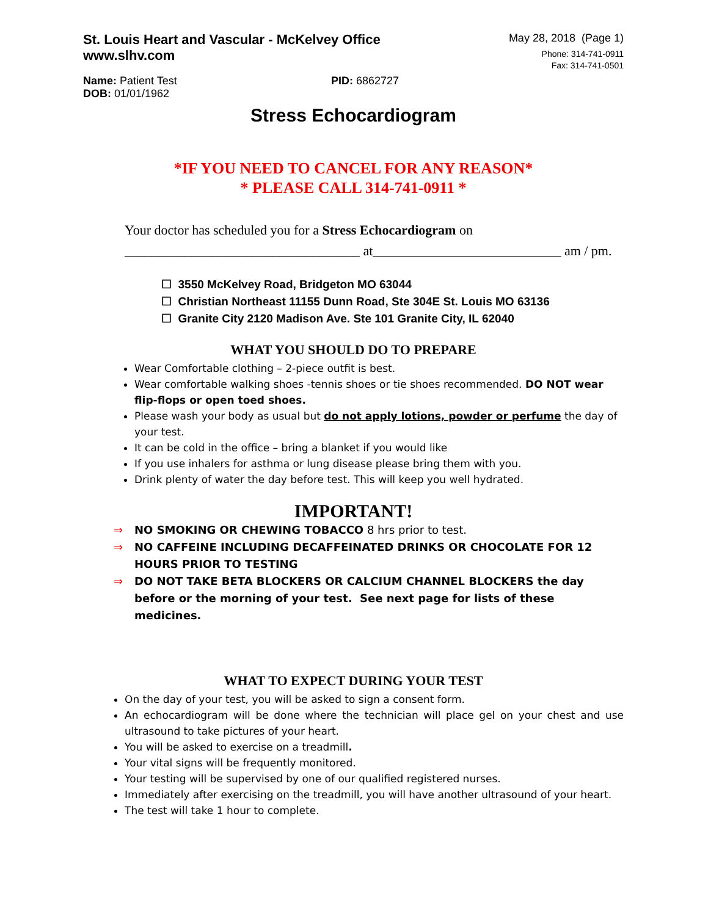St. Louis Heart and Vascular - McKelvey Office
www.slhv.com
May 28, 2018 (Page 1)
Phone: 314-741-0911
Fax: 314-741-0501
Name: Patient Test
DOB: 01/01/1962
PID: 6862727
Stress Echocardiogram
*IF YOU NEED TO CANCEL FOR ANY REASON*
* PLEASE CALL 314-741-0911 *
Your doctor has scheduled you for a Stress Echocardiogram on
___________________________________ at____________________________ am / pm.
☐ 3550 McKelvey Road, Bridgeton MO 63044
☐ Christian Northeast 11155 Dunn Road, Ste 304E St. Louis MO 63136
☐ Granite City 2120 Madison Ave. Ste 101 Granite City, IL 62040
WHAT YOU SHOULD DO TO PREPARE
Wear Comfortable clothing – 2-piece outfit is best.
Wear comfortable walking shoes -tennis shoes or tie shoes recommended. DO NOT wear flip-flops or open toed shoes.
Please wash your body as usual but do not apply lotions, powder or perfume the day of your test.
It can be cold in the office – bring a blanket if you would like
If you use inhalers for asthma or lung disease please bring them with you.
Drink plenty of water the day before test. This will keep you well hydrated.
IMPORTANT!
⇒ NO SMOKING OR CHEWING TOBACCO 8 hrs prior to test.
⇒ NO CAFFEINE INCLUDING DECAFFEINATED DRINKS OR CHOCOLATE FOR 12 HOURS PRIOR TO TESTING
⇒ DO NOT TAKE BETA BLOCKERS OR CALCIUM CHANNEL BLOCKERS the day before or the morning of your test. See next page for lists of these medicines.
WHAT TO EXPECT DURING YOUR TEST
On the day of your test, you will be asked to sign a consent form.
An echocardiogram will be done where the technician will place gel on your chest and use ultrasound to take pictures of your heart.
You will be asked to exercise on a treadmill.
Your vital signs will be frequently monitored.
Your testing will be supervised by one of our qualified registered nurses.
Immediately after exercising on the treadmill, you will have another ultrasound of your heart.
The test will take 1 hour to complete.